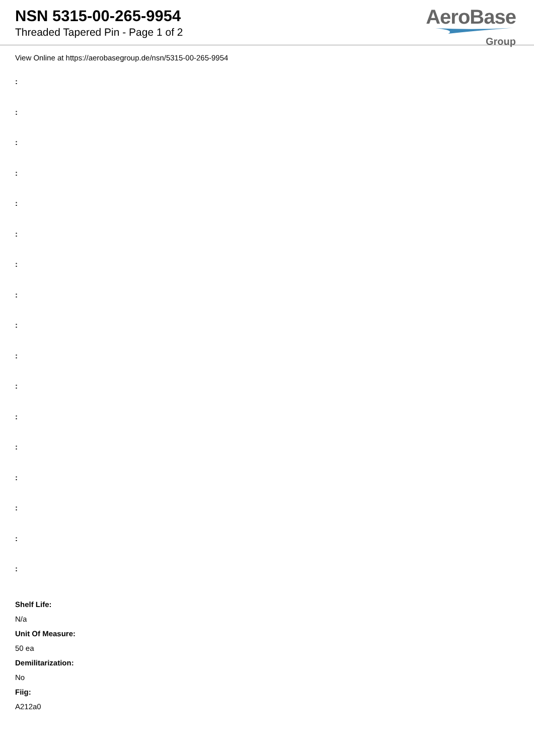NSN 5315-00-265-9954
Threaded Tapered Pin - Page 1 of 2
AeroBase
Group
View Online at https://aerobasegroup.de/nsn/5315-00-265-9954
:
:
:
:
:
:
:
:
:
:
:
:
:
:
:
:
:
Shelf Life:
N/a
Unit Of Measure:
50 ea
Demilitarization:
No
Fiig:
A212a0